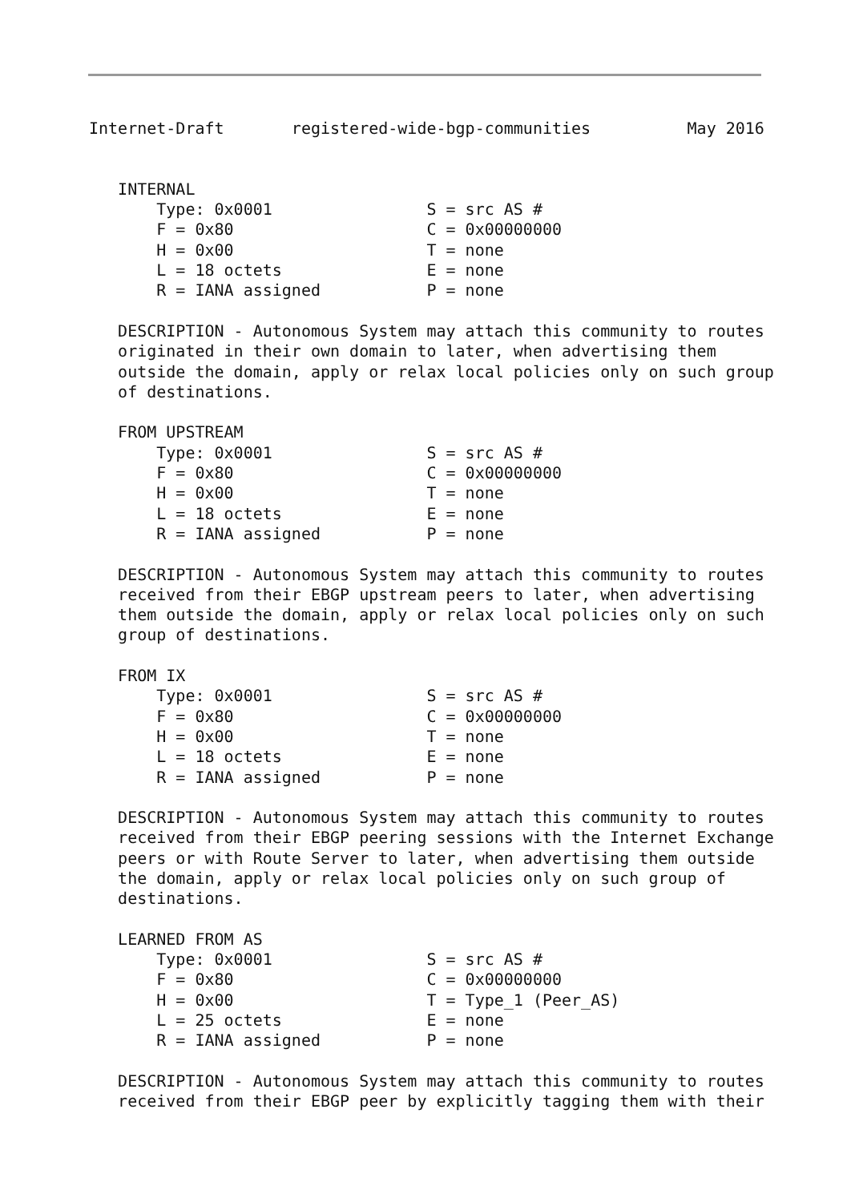Internet-Draft       registered-wide-bgp-communities          May 2016


   INTERNAL
       Type: 0x0001                S = src AS #
       F = 0x80                    C = 0x00000000
       H = 0x00                    T = none
       L = 18 octets               E = none
       R = IANA assigned           P = none

   DESCRIPTION - Autonomous System may attach this community to routes
   originated in their own domain to later, when advertising them
   outside the domain, apply or relax local policies only on such group
   of destinations.

   FROM UPSTREAM
       Type: 0x0001                S = src AS #
       F = 0x80                    C = 0x00000000
       H = 0x00                    T = none
       L = 18 octets               E = none
       R = IANA assigned           P = none

   DESCRIPTION - Autonomous System may attach this community to routes
   received from their EBGP upstream peers to later, when advertising
   them outside the domain, apply or relax local policies only on such
   group of destinations.

   FROM IX
       Type: 0x0001                S = src AS #
       F = 0x80                    C = 0x00000000
       H = 0x00                    T = none
       L = 18 octets               E = none
       R = IANA assigned           P = none

   DESCRIPTION - Autonomous System may attach this community to routes
   received from their EBGP peering sessions with the Internet Exchange
   peers or with Route Server to later, when advertising them outside
   the domain, apply or relax local policies only on such group of
   destinations.

   LEARNED FROM AS
       Type: 0x0001                S = src AS #
       F = 0x80                    C = 0x00000000
       H = 0x00                    T = Type_1 (Peer_AS)
       L = 25 octets               E = none
       R = IANA assigned           P = none

   DESCRIPTION - Autonomous System may attach this community to routes
   received from their EBGP peer by explicitly tagging them with their